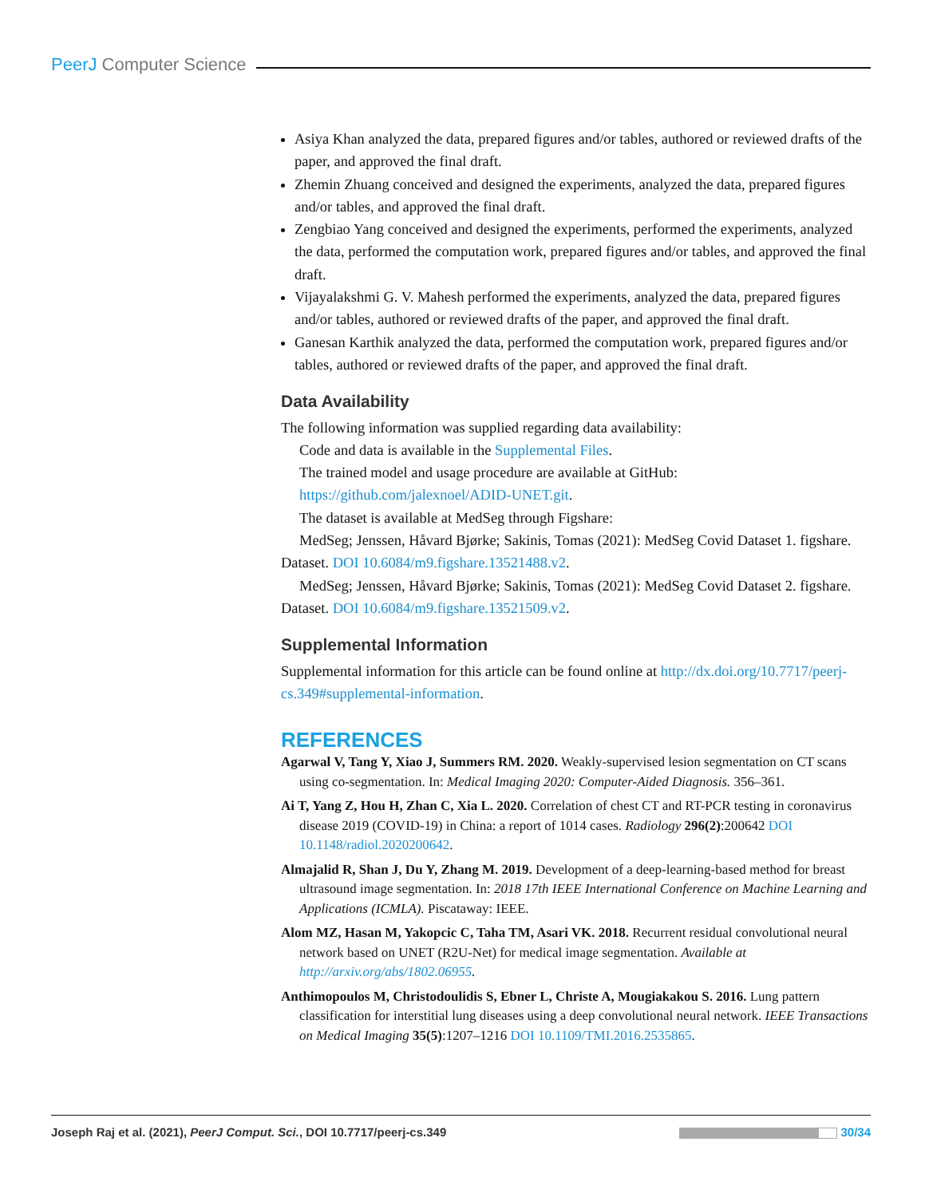PeerJ Computer Science
Asiya Khan analyzed the data, prepared figures and/or tables, authored or reviewed drafts of the paper, and approved the final draft.
Zhemin Zhuang conceived and designed the experiments, analyzed the data, prepared figures and/or tables, and approved the final draft.
Zengbiao Yang conceived and designed the experiments, performed the experiments, analyzed the data, performed the computation work, prepared figures and/or tables, and approved the final draft.
Vijayalakshmi G. V. Mahesh performed the experiments, analyzed the data, prepared figures and/or tables, authored or reviewed drafts of the paper, and approved the final draft.
Ganesan Karthik analyzed the data, performed the computation work, prepared figures and/or tables, authored or reviewed drafts of the paper, and approved the final draft.
Data Availability
The following information was supplied regarding data availability:
Code and data is available in the Supplemental Files.
The trained model and usage procedure are available at GitHub:
https://github.com/jalexnoel/ADID-UNET.git.
The dataset is available at MedSeg through Figshare:
MedSeg; Jenssen, Håvard Bjørke; Sakinis, Tomas (2021): MedSeg Covid Dataset 1. figshare. Dataset. DOI 10.6084/m9.figshare.13521488.v2.
MedSeg; Jenssen, Håvard Bjørke; Sakinis, Tomas (2021): MedSeg Covid Dataset 2. figshare. Dataset. DOI 10.6084/m9.figshare.13521509.v2.
Supplemental Information
Supplemental information for this article can be found online at http://dx.doi.org/10.7717/peerj-cs.349#supplemental-information.
REFERENCES
Agarwal V, Tang Y, Xiao J, Summers RM. 2020. Weakly-supervised lesion segmentation on CT scans using co-segmentation. In: Medical Imaging 2020: Computer-Aided Diagnosis. 356–361.
Ai T, Yang Z, Hou H, Zhan C, Xia L. 2020. Correlation of chest CT and RT-PCR testing in coronavirus disease 2019 (COVID-19) in China: a report of 1014 cases. Radiology 296(2):200642 DOI 10.1148/radiol.2020200642.
Almajalid R, Shan J, Du Y, Zhang M. 2019. Development of a deep-learning-based method for breast ultrasound image segmentation. In: 2018 17th IEEE International Conference on Machine Learning and Applications (ICMLA). Piscataway: IEEE.
Alom MZ, Hasan M, Yakopcic C, Taha TM, Asari VK. 2018. Recurrent residual convolutional neural network based on UNET (R2U-Net) for medical image segmentation. Available at http://arxiv.org/abs/1802.06955.
Anthimopoulos M, Christodoulidis S, Ebner L, Christe A, Mougiakakou S. 2016. Lung pattern classification for interstitial lung diseases using a deep convolutional neural network. IEEE Transactions on Medical Imaging 35(5):1207–1216 DOI 10.1109/TMI.2016.2535865.
Joseph Raj et al. (2021), PeerJ Comput. Sci., DOI 10.7717/peerj-cs.349 30/34